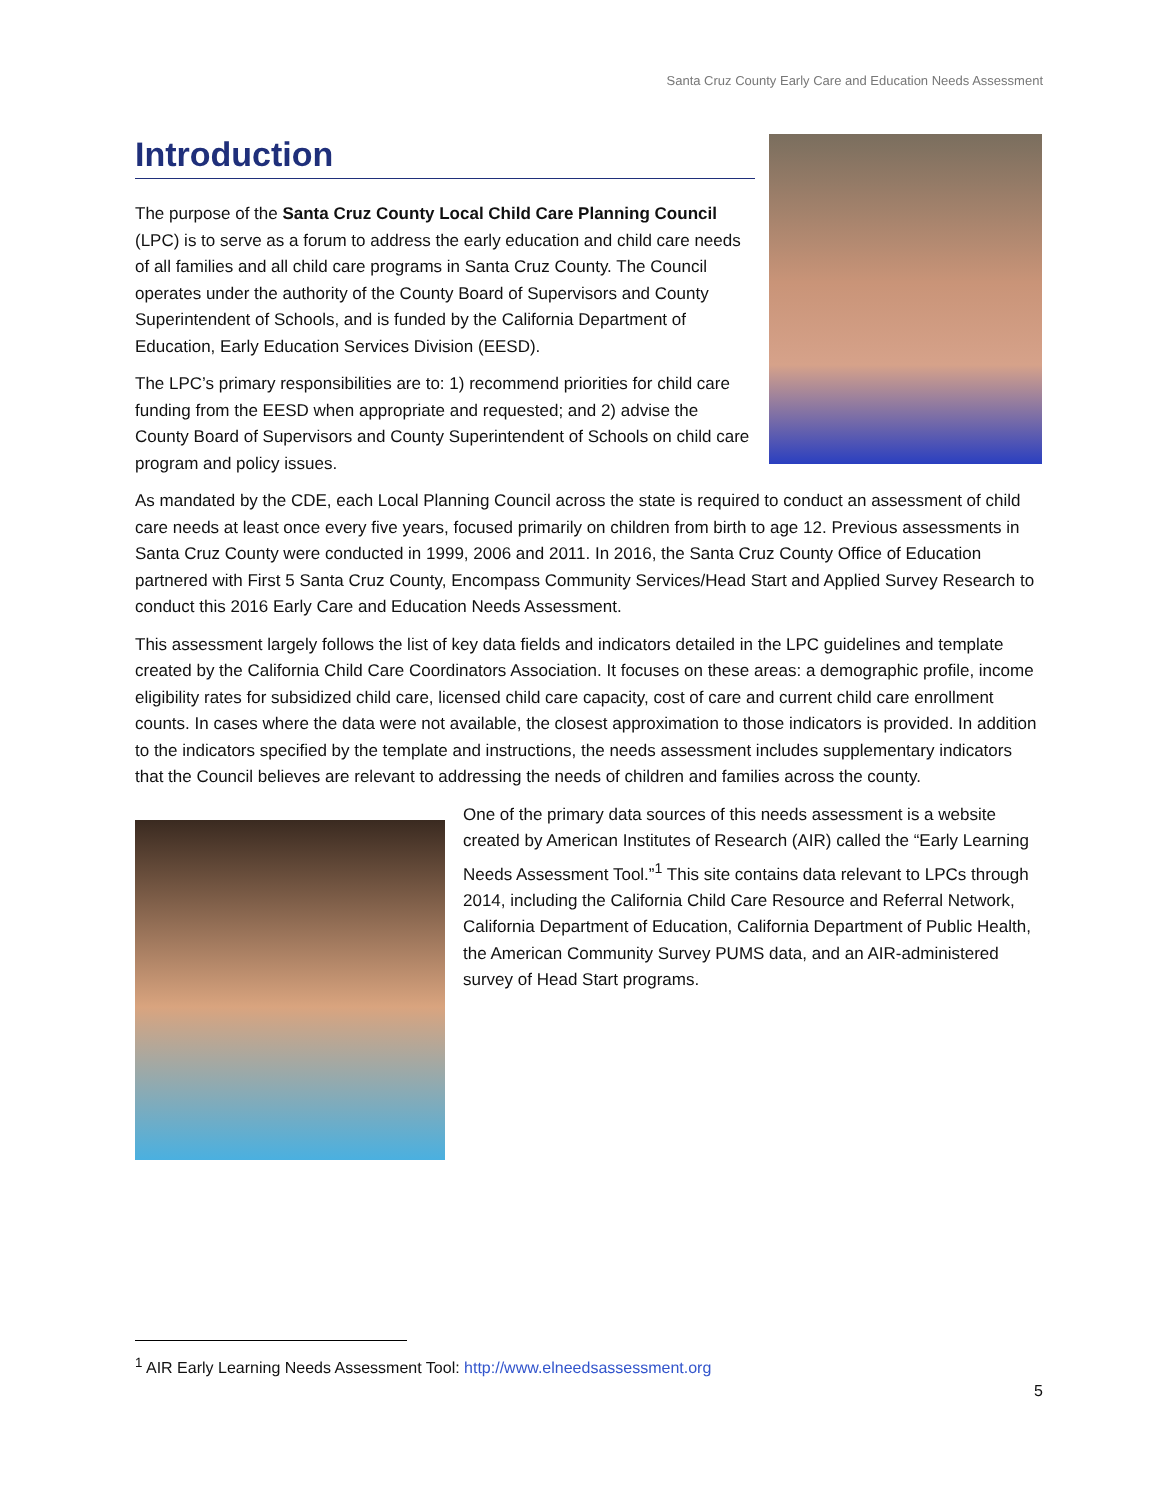Santa Cruz County Early Care and Education Needs Assessment
Introduction
The purpose of the Santa Cruz County Local Child Care Planning Council (LPC) is to serve as a forum to address the early education and child care needs of all families and all child care programs in Santa Cruz County. The Council operates under the authority of the County Board of Supervisors and County Superintendent of Schools, and is funded by the California Department of Education, Early Education Services Division (EESD).
The LPC’s primary responsibilities are to: 1) recommend priorities for child care funding from the EESD when appropriate and requested; and 2) advise the County Board of Supervisors and County Superintendent of Schools on child care program and policy issues.
As mandated by the CDE, each Local Planning Council across the state is required to conduct an assessment of child care needs at least once every five years, focused primarily on children from birth to age 12. Previous assessments in Santa Cruz County were conducted in 1999, 2006 and 2011. In 2016, the Santa Cruz County Office of Education partnered with First 5 Santa Cruz County, Encompass Community Services/Head Start and Applied Survey Research to conduct this 2016 Early Care and Education Needs Assessment.
This assessment largely follows the list of key data fields and indicators detailed in the LPC guidelines and template created by the California Child Care Coordinators Association. It focuses on these areas: a demographic profile, income eligibility rates for subsidized child care, licensed child care capacity, cost of care and current child care enrollment counts. In cases where the data were not available, the closest approximation to those indicators is provided. In addition to the indicators specified by the template and instructions, the needs assessment includes supplementary indicators that the Council believes are relevant to addressing the needs of children and families across the county.
One of the primary data sources of this needs assessment is a website created by American Institutes of Research (AIR) called the “Early Learning Needs Assessment Tool.”<sup>1</sup> This site contains data relevant to LPCs through 2014, including the California Child Care Resource and Referral Network, California Department of Education, California Department of Public Health, the American Community Survey PUMS data, and an AIR-administered survey of Head Start programs.
<sup>1</sup> AIR Early Learning Needs Assessment Tool: http://www.elneedsassessment.org
5